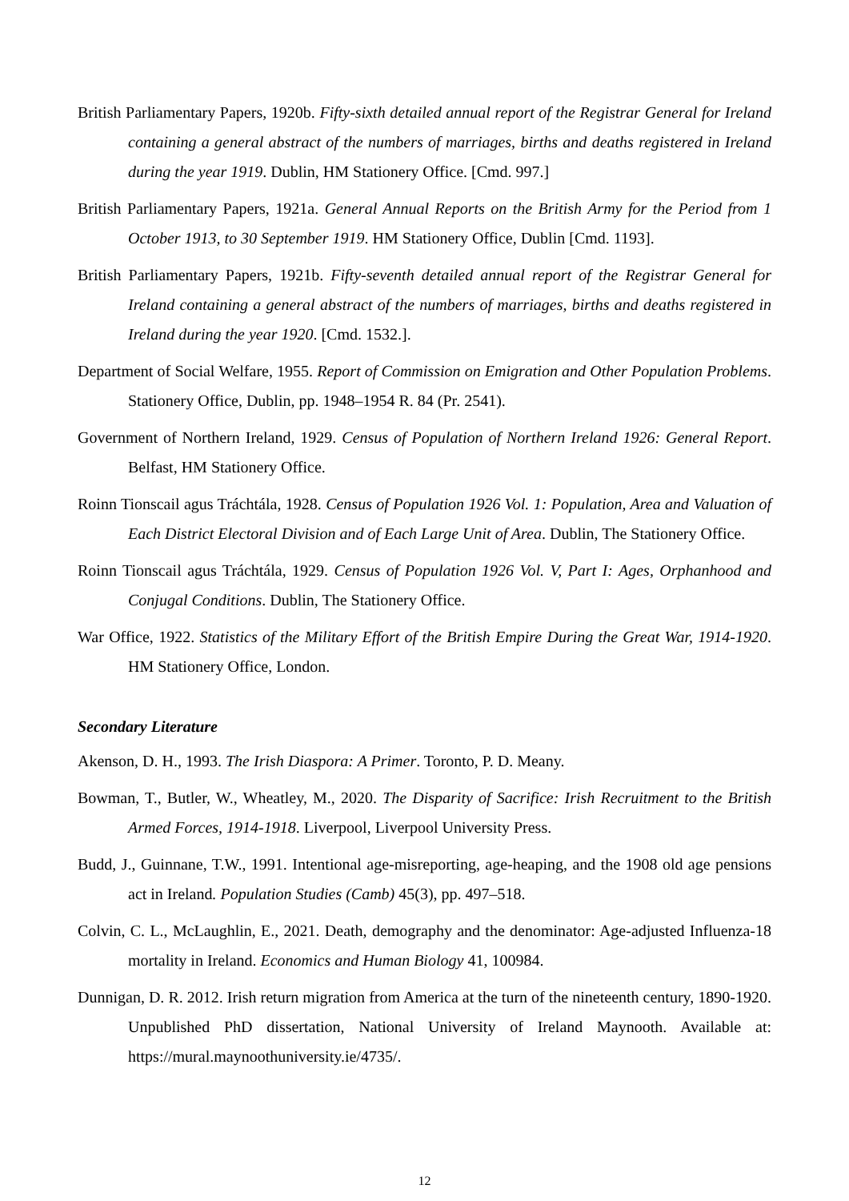British Parliamentary Papers, 1920b. Fifty-sixth detailed annual report of the Registrar General for Ireland containing a general abstract of the numbers of marriages, births and deaths registered in Ireland during the year 1919. Dublin, HM Stationery Office. [Cmd. 997.]
British Parliamentary Papers, 1921a. General Annual Reports on the British Army for the Period from 1 October 1913, to 30 September 1919. HM Stationery Office, Dublin [Cmd. 1193].
British Parliamentary Papers, 1921b. Fifty-seventh detailed annual report of the Registrar General for Ireland containing a general abstract of the numbers of marriages, births and deaths registered in Ireland during the year 1920. [Cmd. 1532.].
Department of Social Welfare, 1955. Report of Commission on Emigration and Other Population Problems. Stationery Office, Dublin, pp. 1948–1954 R. 84 (Pr. 2541).
Government of Northern Ireland, 1929. Census of Population of Northern Ireland 1926: General Report. Belfast, HM Stationery Office.
Roinn Tionscail agus Tráchtála, 1928. Census of Population 1926 Vol. 1: Population, Area and Valuation of Each District Electoral Division and of Each Large Unit of Area. Dublin, The Stationery Office.
Roinn Tionscail agus Tráchtála, 1929. Census of Population 1926 Vol. V, Part I: Ages, Orphanhood and Conjugal Conditions. Dublin, The Stationery Office.
War Office, 1922. Statistics of the Military Effort of the British Empire During the Great War, 1914-1920. HM Stationery Office, London.
Secondary Literature
Akenson, D. H., 1993. The Irish Diaspora: A Primer. Toronto, P. D. Meany.
Bowman, T., Butler, W., Wheatley, M., 2020. The Disparity of Sacrifice: Irish Recruitment to the British Armed Forces, 1914-1918. Liverpool, Liverpool University Press.
Budd, J., Guinnane, T.W., 1991. Intentional age-misreporting, age-heaping, and the 1908 old age pensions act in Ireland. Population Studies (Camb) 45(3), pp. 497–518.
Colvin, C. L., McLaughlin, E., 2021. Death, demography and the denominator: Age-adjusted Influenza-18 mortality in Ireland. Economics and Human Biology 41, 100984.
Dunnigan, D. R. 2012. Irish return migration from America at the turn of the nineteenth century, 1890-1920. Unpublished PhD dissertation, National University of Ireland Maynooth. Available at: https://mural.maynoothuniversity.ie/4735/.
12